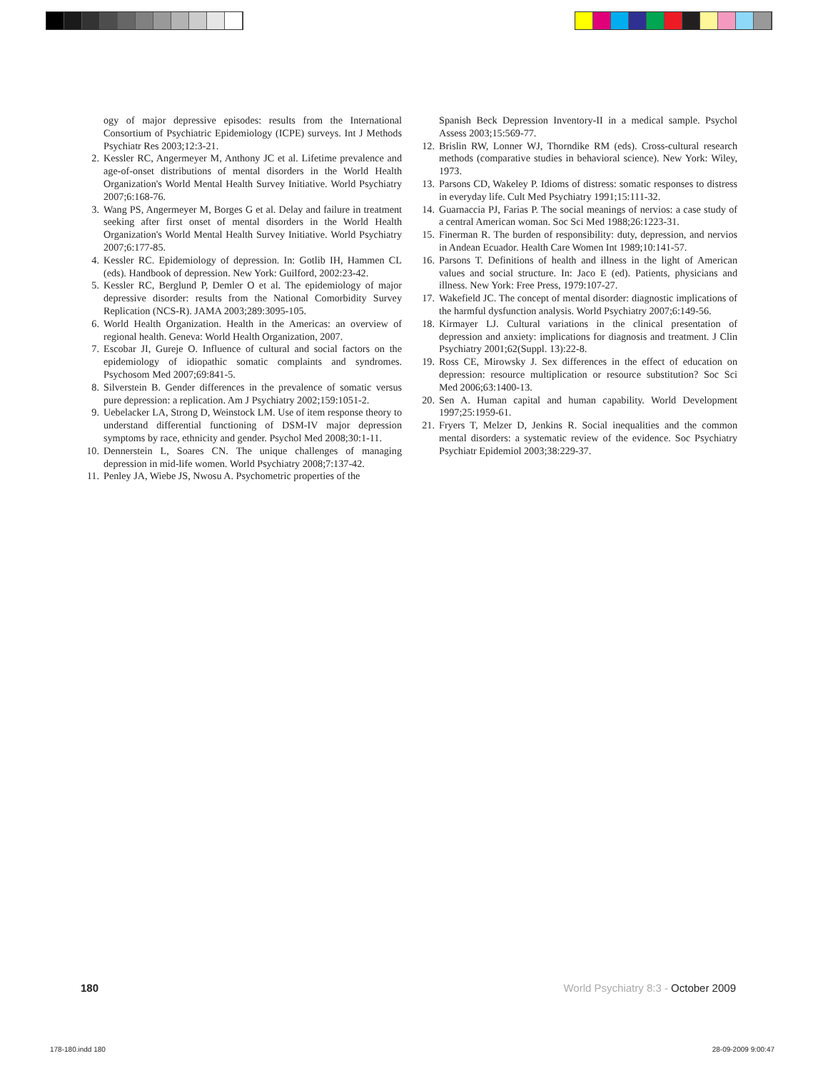ogy of major depressive episodes: results from the International Consortium of Psychiatric Epidemiology (ICPE) surveys. Int J Methods Psychiatr Res 2003;12:3-21.
2. Kessler RC, Angermeyer M, Anthony JC et al. Lifetime prevalence and age-of-onset distributions of mental disorders in the World Health Organization's World Mental Health Survey Initiative. World Psychiatry 2007;6:168-76.
3. Wang PS, Angermeyer M, Borges G et al. Delay and failure in treatment seeking after first onset of mental disorders in the World Health Organization's World Mental Health Survey Initiative. World Psychiatry 2007;6:177-85.
4. Kessler RC. Epidemiology of depression. In: Gotlib IH, Hammen CL (eds). Handbook of depression. New York: Guilford, 2002:23-42.
5. Kessler RC, Berglund P, Demler O et al. The epidemiology of major depressive disorder: results from the National Comorbidity Survey Replication (NCS-R). JAMA 2003;289:3095-105.
6. World Health Organization. Health in the Americas: an overview of regional health. Geneva: World Health Organization, 2007.
7. Escobar JI, Gureje O. Influence of cultural and social factors on the epidemiology of idiopathic somatic complaints and syndromes. Psychosom Med 2007;69:841-5.
8. Silverstein B. Gender differences in the prevalence of somatic versus pure depression: a replication. Am J Psychiatry 2002;159:1051-2.
9. Uebelacker LA, Strong D, Weinstock LM. Use of item response theory to understand differential functioning of DSM-IV major depression symptoms by race, ethnicity and gender. Psychol Med 2008;30:1-11.
10. Dennerstein L, Soares CN. The unique challenges of managing depression in mid-life women. World Psychiatry 2008;7:137-42.
11. Penley JA, Wiebe JS, Nwosu A. Psychometric properties of the
Spanish Beck Depression Inventory-II in a medical sample. Psychol Assess 2003;15:569-77.
12. Brislin RW, Lonner WJ, Thorndike RM (eds). Cross-cultural research methods (comparative studies in behavioral science). New York: Wiley, 1973.
13. Parsons CD, Wakeley P. Idioms of distress: somatic responses to distress in everyday life. Cult Med Psychiatry 1991;15:111-32.
14. Guarnaccia PJ, Farias P. The social meanings of nervios: a case study of a central American woman. Soc Sci Med 1988;26:1223-31.
15. Finerman R. The burden of responsibility: duty, depression, and nervios in Andean Ecuador. Health Care Women Int 1989;10:141-57.
16. Parsons T. Definitions of health and illness in the light of American values and social structure. In: Jaco E (ed). Patients, physicians and illness. New York: Free Press, 1979:107-27.
17. Wakefield JC. The concept of mental disorder: diagnostic implications of the harmful dysfunction analysis. World Psychiatry 2007;6:149-56.
18. Kirmayer LJ. Cultural variations in the clinical presentation of depression and anxiety: implications for diagnosis and treatment. J Clin Psychiatry 2001;62(Suppl. 13):22-8.
19. Ross CE, Mirowsky J. Sex differences in the effect of education on depression: resource multiplication or resource substitution? Soc Sci Med 2006;63:1400-13.
20. Sen A. Human capital and human capability. World Development 1997;25:1959-61.
21. Fryers T, Melzer D, Jenkins R. Social inequalities and the common mental disorders: a systematic review of the evidence. Soc Psychiatry Psychiatr Epidemiol 2003;38:229-37.
180 World Psychiatry 8:3 - October 2009
178-180.indd 180 28-09-2009 9:00:47